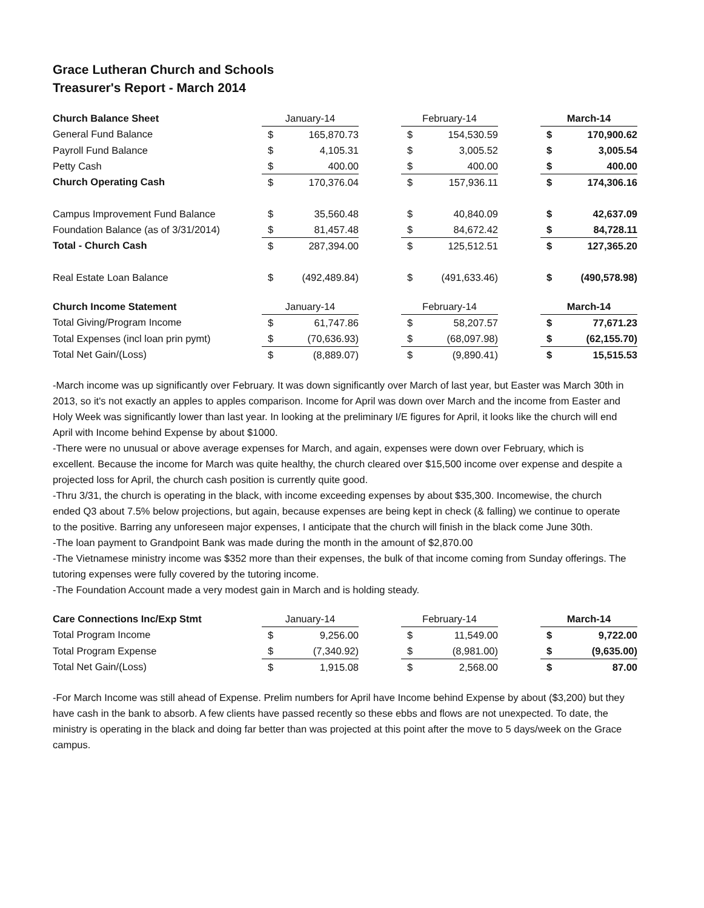Grace Lutheran Church and Schools
Treasurer's Report - March 2014
| Church Balance Sheet | January-14 | | | February-14 | | | March-14 | |
| --- | --- | --- | --- | --- | --- | --- | --- | --- |
| General Fund Balance | $ | 165,870.73 | | $ | 154,530.59 | | $ | 170,900.62 |
| Payroll Fund Balance | $ | 4,105.31 | | $ | 3,005.52 | | $ | 3,005.54 |
| Petty Cash | $ | 400.00 | | $ | 400.00 | | $ | 400.00 |
| Church Operating Cash | $ | 170,376.04 | | $ | 157,936.11 | | $ | 174,306.16 |
| Campus Improvement Fund Balance | $ | 35,560.48 | | $ | 40,840.09 | | $ | 42,637.09 |
| Foundation Balance (as of 3/31/2014) | $ | 81,457.48 | | $ | 84,672.42 | | $ | 84,728.11 |
| Total - Church Cash | $ | 287,394.00 | | $ | 125,512.51 | | $ | 127,365.20 |
| Real Estate Loan Balance | $ | (492,489.84) | | $ | (491,633.46) | | $ | (490,578.98) |
| Church Income Statement | January-14 | | | February-14 | | | March-14 | |
| --- | --- | --- | --- | --- | --- | --- | --- | --- |
| Total Giving/Program Income | $ | 61,747.86 | | $ | 58,207.57 | | $ | 77,671.23 |
| Total Expenses (incl loan prin pymt) | $ | (70,636.93) | | $ | (68,097.98) | | $ | (62,155.70) |
| Total Net Gain/(Loss) | $ | (8,889.07) | | $ | (9,890.41) | | $ | 15,515.53 |
-March income was up significantly over February. It was down significantly over March of last year, but Easter was March 30th in 2013, so it's not exactly an apples to apples comparison. Income for April was down over March and the income from Easter and Holy Week was significantly lower than last year. In looking at the preliminary I/E figures for April, it looks like the church will end April with Income behind Expense by about $1000.
-There were no unusual or above average expenses for March, and again, expenses were down over February, which is excellent. Because the income for March was quite healthy, the church cleared over $15,500 income over expense and despite a projected loss for April, the church cash position is currently quite good.
-Thru 3/31, the church is operating in the black, with income exceeding expenses by about $35,300. Incomewise, the church ended Q3 about 7.5% below projections, but again, because expenses are being kept in check (& falling) we continue to operate to the positive. Barring any unforeseen major expenses, I anticipate that the church will finish in the black come June 30th.
-The loan payment to Grandpoint Bank was made during the month in the amount of $2,870.00
-The Vietnamese ministry income was $352 more than their expenses, the bulk of that income coming from Sunday offerings. The tutoring expenses were fully covered by the tutoring income.
-The Foundation Account made a very modest gain in March and is holding steady.
| Care Connections Inc/Exp Stmt | January-14 | | | February-14 | | | March-14 | |
| --- | --- | --- | --- | --- | --- | --- | --- | --- |
| Total Program Income | $ | 9,256.00 | | $ | 11,549.00 | | $ | 9,722.00 |
| Total Program Expense | $ | (7,340.92) | | $ | (8,981.00) | | $ | (9,635.00) |
| Total Net Gain/(Loss) | $ | 1,915.08 | | $ | 2,568.00 | | $ | 87.00 |
-For March Income was still ahead of Expense. Prelim numbers for April have Income behind Expense by about ($3,200) but they have cash in the bank to absorb. A few clients have passed recently so these ebbs and flows are not unexpected. To date, the ministry is operating in the black and doing far better than was projected at this point after the move to 5 days/week on the Grace campus.